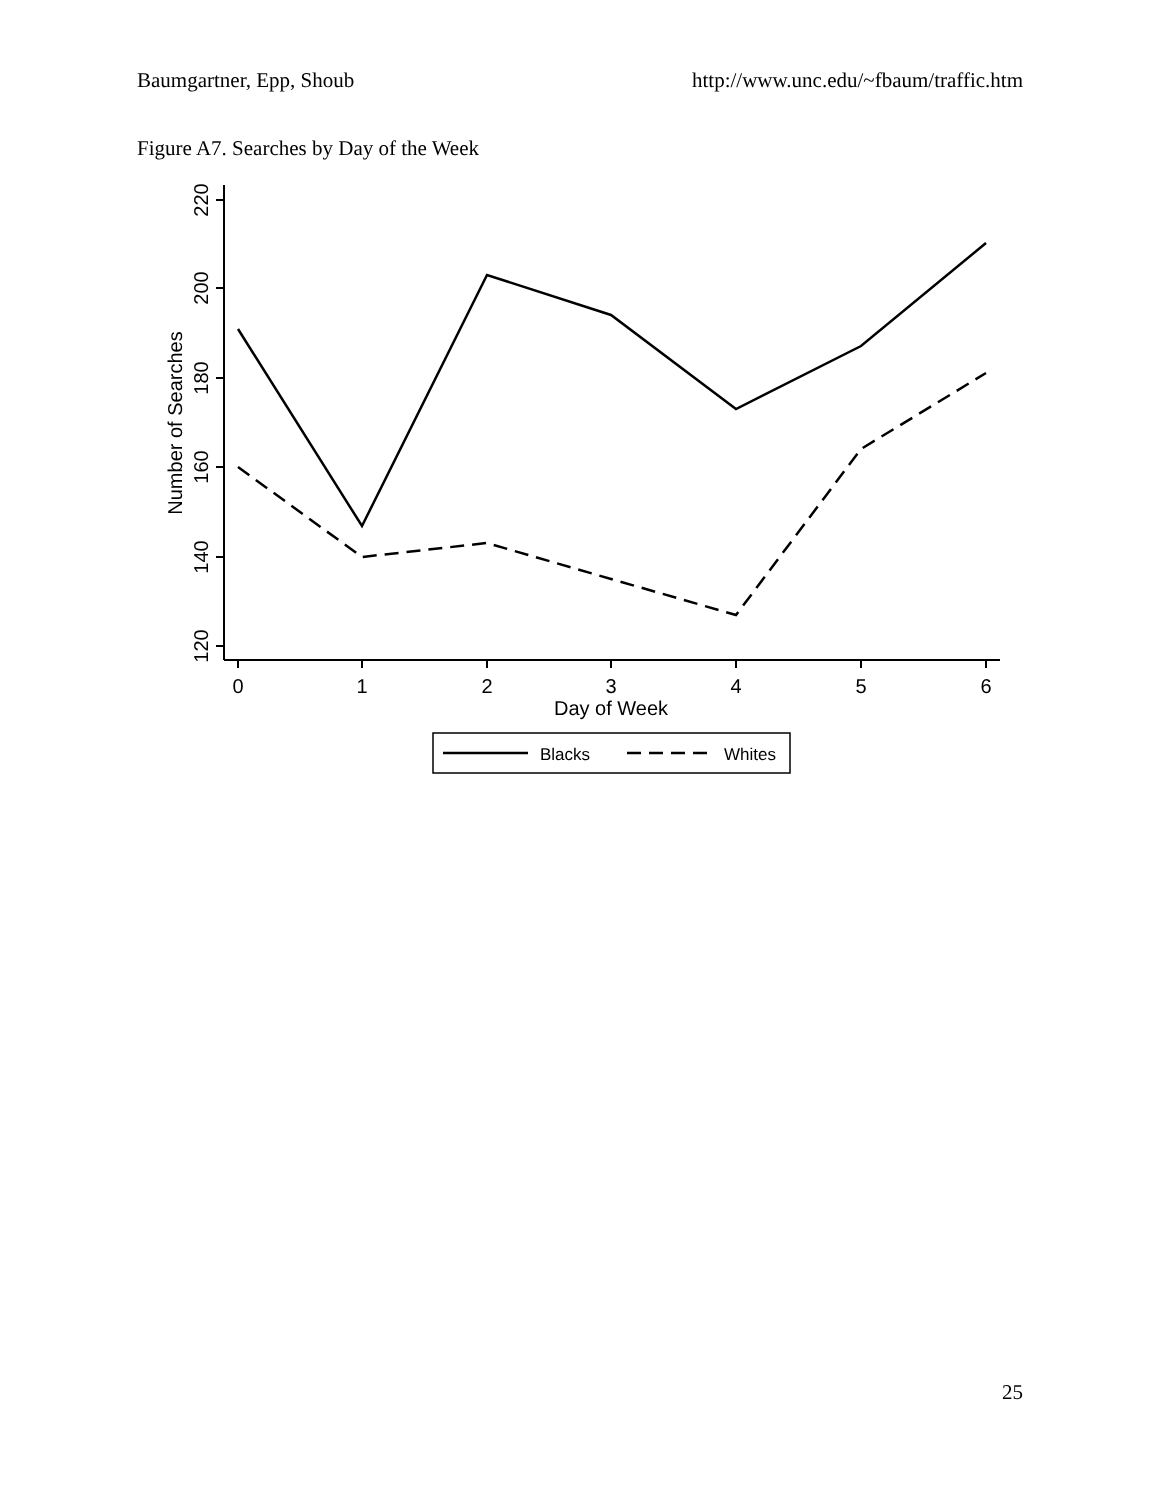Baumgartner, Epp, Shoub http://www.unc.edu/~fbaum/traffic.htm
Figure A7. Searches by Day of the Week
120
140
160
180
200
220
Number of Searches
0
1
2
3
4
5
6
Day of Week
Blacks
Whites
25